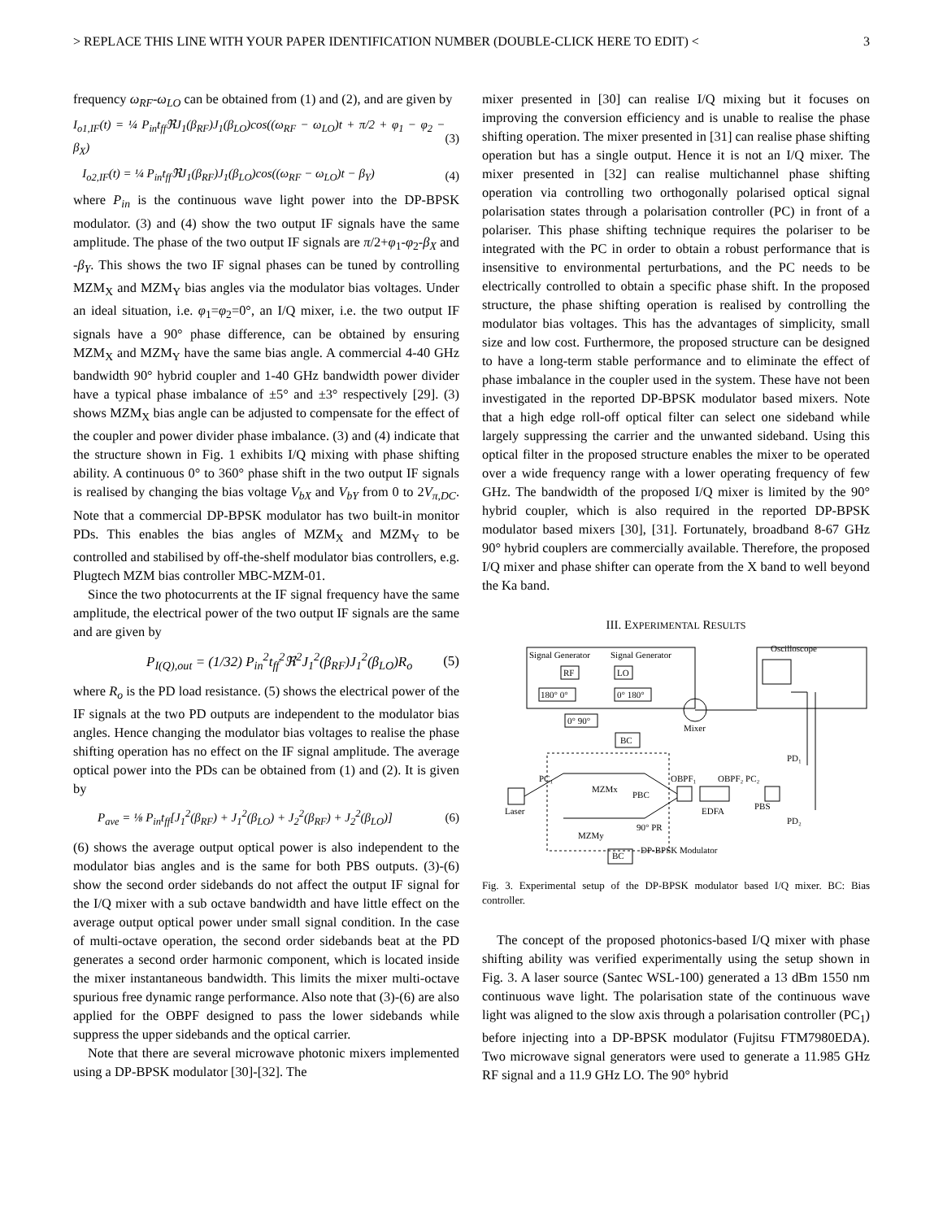> REPLACE THIS LINE WITH YOUR PAPER IDENTIFICATION NUMBER (DOUBLE-CLICK HERE TO EDIT) < 3
frequency ω<sub>RF</sub>-ω<sub>LO</sub> can be obtained from (1) and (2), and are given by
I<sub>o1,IF</sub>(t) = ¼ P<sub>in</sub>t<sub>ff</sub>ℜJ<sub>1</sub>(β<sub>RF</sub>)J<sub>1</sub>(β<sub>LO</sub>)cos((ω<sub>RF</sub> − ω<sub>LO</sub>)t + π/2 + φ<sub>1</sub> − φ<sub>2</sub> − β<sub>X</sub>) (3)
I<sub>o2,IF</sub>(t) = ¼ P<sub>in</sub>t<sub>ff</sub>ℜJ<sub>1</sub>(β<sub>RF</sub>)J<sub>1</sub>(β<sub>LO</sub>)cos((ω<sub>RF</sub> − ω<sub>LO</sub>)t − β<sub>Y</sub>) (4)
where P<sub>in</sub> is the continuous wave light power into the DP-BPSK modulator. (3) and (4) show the two output IF signals have the same amplitude. The phase of the two output IF signals are π/2+φ<sub>1</sub>-φ<sub>2</sub>-β<sub>X</sub> and -β<sub>Y</sub>. This shows the two IF signal phases can be tuned by controlling MZM<sub>X</sub> and MZM<sub>Y</sub> bias angles via the modulator bias voltages. Under an ideal situation, i.e. φ<sub>1</sub>=φ<sub>2</sub>=0°, an I/Q mixer, i.e. the two output IF signals have a 90° phase difference, can be obtained by ensuring MZM<sub>X</sub> and MZM<sub>Y</sub> have the same bias angle. A commercial 4-40 GHz bandwidth 90° hybrid coupler and 1-40 GHz bandwidth power divider have a typical phase imbalance of ±5° and ±3° respectively [29]. (3) shows MZM<sub>X</sub> bias angle can be adjusted to compensate for the effect of the coupler and power divider phase imbalance. (3) and (4) indicate that the structure shown in Fig. 1 exhibits I/Q mixing with phase shifting ability. A continuous 0° to 360° phase shift in the two output IF signals is realised by changing the bias voltage V<sub>bX</sub> and V<sub>bY</sub> from 0 to 2V<sub>π,DC</sub>. Note that a commercial DP-BPSK modulator has two built-in monitor PDs. This enables the bias angles of MZM<sub>X</sub> and MZM<sub>Y</sub> to be controlled and stabilised by off-the-shelf modulator bias controllers, e.g. Plugtech MZM bias controller MBC-MZM-01.
Since the two photocurrents at the IF signal frequency have the same amplitude, the electrical power of the two output IF signals are the same and are given by
P<sub>I(Q),out</sub> = (1/32) P<sub>in</sub><sup>2</sup>t<sub>ff</sub><sup>2</sup>ℜ<sup>2</sup>J<sub>1</sub><sup>2</sup>(β<sub>RF</sub>)J<sub>1</sub><sup>2</sup>(β<sub>LO</sub>)R<sub>o</sub> (5)
where R<sub>o</sub> is the PD load resistance. (5) shows the electrical power of the IF signals at the two PD outputs are independent to the modulator bias angles. Hence changing the modulator bias voltages to realise the phase shifting operation has no effect on the IF signal amplitude. The average optical power into the PDs can be obtained from (1) and (2). It is given by
P<sub>ave</sub> = ⅛ P<sub>in</sub>t<sub>ff</sub>[J<sub>1</sub><sup>2</sup>(β<sub>RF</sub>) + J<sub>1</sub><sup>2</sup>(β<sub>LO</sub>) + J<sub>2</sub><sup>2</sup>(β<sub>RF</sub>) + J<sub>2</sub><sup>2</sup>(β<sub>LO</sub>)] (6)
(6) shows the average output optical power is also independent to the modulator bias angles and is the same for both PBS outputs. (3)-(6) show the second order sidebands do not affect the output IF signal for the I/Q mixer with a sub octave bandwidth and have little effect on the average output optical power under small signal condition. In the case of multi-octave operation, the second order sidebands beat at the PD generates a second order harmonic component, which is located inside the mixer instantaneous bandwidth. This limits the mixer multi-octave spurious free dynamic range performance. Also note that (3)-(6) are also applied for the OBPF designed to pass the lower sidebands while suppress the upper sidebands and the optical carrier.
Note that there are several microwave photonic mixers implemented using a DP-BPSK modulator [30]-[32]. The
mixer presented in [30] can realise I/Q mixing but it focuses on improving the conversion efficiency and is unable to realise the phase shifting operation. The mixer presented in [31] can realise phase shifting operation but has a single output. Hence it is not an I/Q mixer. The mixer presented in [32] can realise multichannel phase shifting operation via controlling two orthogonally polarised optical signal polarisation states through a polarisation controller (PC) in front of a polariser. This phase shifting technique requires the polariser to be integrated with the PC in order to obtain a robust performance that is insensitive to environmental perturbations, and the PC needs to be electrically controlled to obtain a specific phase shift. In the proposed structure, the phase shifting operation is realised by controlling the modulator bias voltages. This has the advantages of simplicity, small size and low cost. Furthermore, the proposed structure can be designed to have a long-term stable performance and to eliminate the effect of phase imbalance in the coupler used in the system. These have not been investigated in the reported DP-BPSK modulator based mixers. Note that a high edge roll-off optical filter can select one sideband while largely suppressing the carrier and the unwanted sideband. Using this optical filter in the proposed structure enables the mixer to be operated over a wide frequency range with a lower operating frequency of few GHz. The bandwidth of the proposed I/Q mixer is limited by the 90° hybrid coupler, which is also required in the reported DP-BPSK modulator based mixers [30], [31]. Fortunately, broadband 8-67 GHz 90° hybrid couplers are commercially available. Therefore, the proposed I/Q mixer and phase shifter can operate from the X band to well beyond the Ka band.
III. EXPERIMENTAL RESULTS
Signal Generator
Signal Generator
Oscilloscope
RF
LO
180° 0°
0° 180°
0° 90°
BC
Mixer
PC₁
MZMx
PBC
Laser
OBPF₁
OBPF₂ PC₂
EDFA
PBS
PD₁
PD₂
90° PR
MZMy
BC
DP-BPSK Modulator
Fig. 3. Experimental setup of the DP-BPSK modulator based I/Q mixer. BC: Bias controller.
The concept of the proposed photonics-based I/Q mixer with phase shifting ability was verified experimentally using the setup shown in Fig. 3. A laser source (Santec WSL-100) generated a 13 dBm 1550 nm continuous wave light. The polarisation state of the continuous wave light was aligned to the slow axis through a polarisation controller (PC<sub>1</sub>) before injecting into a DP-BPSK modulator (Fujitsu FTM7980EDA). Two microwave signal generators were used to generate a 11.985 GHz RF signal and a 11.9 GHz LO. The 90° hybrid